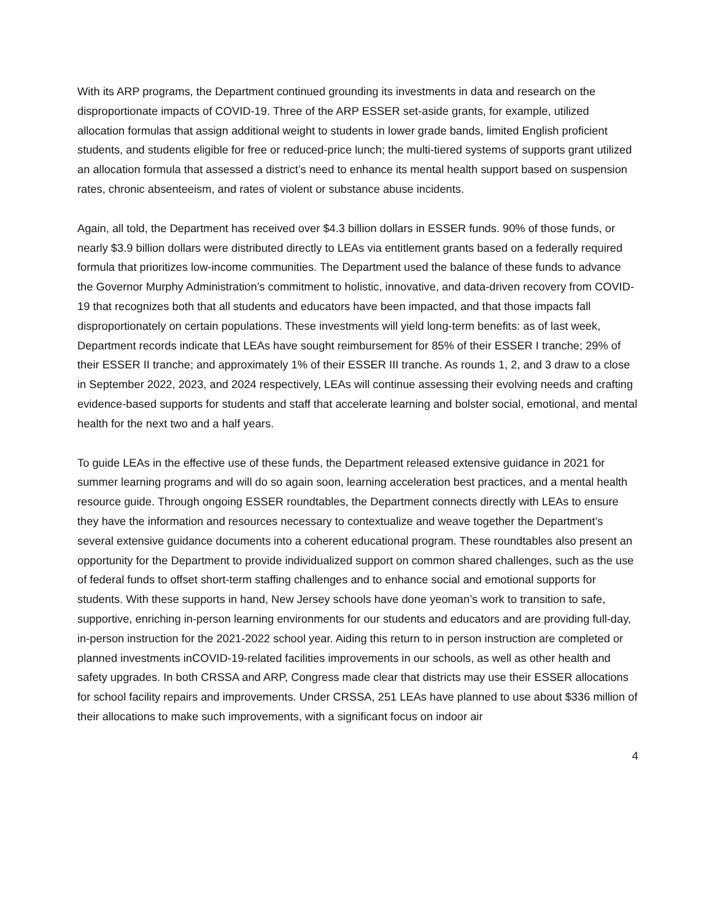With its ARP programs, the Department continued grounding its investments in data and research on the disproportionate impacts of COVID-19. Three of the ARP ESSER set-aside grants, for example, utilized allocation formulas that assign additional weight to students in lower grade bands, limited English proficient students, and students eligible for free or reduced-price lunch; the multi-tiered systems of supports grant utilized an allocation formula that assessed a district’s need to enhance its mental health support based on suspension rates, chronic absenteeism, and rates of violent or substance abuse incidents.
Again, all told, the Department has received over $4.3 billion dollars in ESSER funds. 90% of those funds, or nearly $3.9 billion dollars were distributed directly to LEAs via entitlement grants based on a federally required formula that prioritizes low-income communities. The Department used the balance of these funds to advance the Governor Murphy Administration’s commitment to holistic, innovative, and data-driven recovery from COVID-19 that recognizes both that all students and educators have been impacted, and that those impacts fall disproportionately on certain populations. These investments will yield long-term benefits: as of last week, Department records indicate that LEAs have sought reimbursement for 85% of their ESSER I tranche; 29% of their ESSER II tranche; and approximately 1% of their ESSER III tranche. As rounds 1, 2, and 3 draw to a close in September 2022, 2023, and 2024 respectively, LEAs will continue assessing their evolving needs and crafting evidence-based supports for students and staff that accelerate learning and bolster social, emotional, and mental health for the next two and a half years.
To guide LEAs in the effective use of these funds, the Department released extensive guidance in 2021 for summer learning programs and will do so again soon, learning acceleration best practices, and a mental health resource guide. Through ongoing ESSER roundtables, the Department connects directly with LEAs to ensure they have the information and resources necessary to contextualize and weave together the Department’s several extensive guidance documents into a coherent educational program. These roundtables also present an opportunity for the Department to provide individualized support on common shared challenges, such as the use of federal funds to offset short-term staffing challenges and to enhance social and emotional supports for students. With these supports in hand, New Jersey schools have done yeoman’s work to transition to safe, supportive, enriching in-person learning environments for our students and educators and are providing full-day, in-person instruction for the 2021-2022 school year. Aiding this return to in person instruction are completed or planned investments inCOVID-19-related facilities improvements in our schools, as well as other health and safety upgrades. In both CRSSA and ARP, Congress made clear that districts may use their ESSER allocations for school facility repairs and improvements. Under CRSSA, 251 LEAs have planned to use about $336 million of their allocations to make such improvements, with a significant focus on indoor air
4